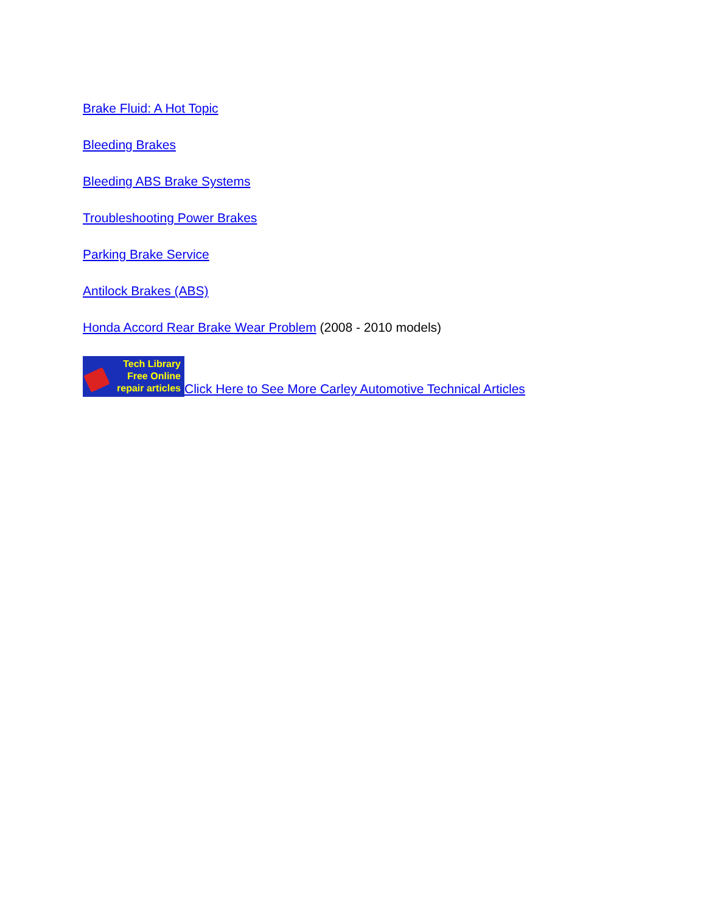Brake Fluid: A Hot Topic
Bleeding Brakes
Bleeding ABS Brake Systems
Troubleshooting Power Brakes
Parking Brake Service
Antilock Brakes (ABS)
Honda Accord Rear Brake Wear Problem (2008 - 2010 models)
Tech Library
Free Online
repair articles Click Here to See More Carley Automotive Technical Articles